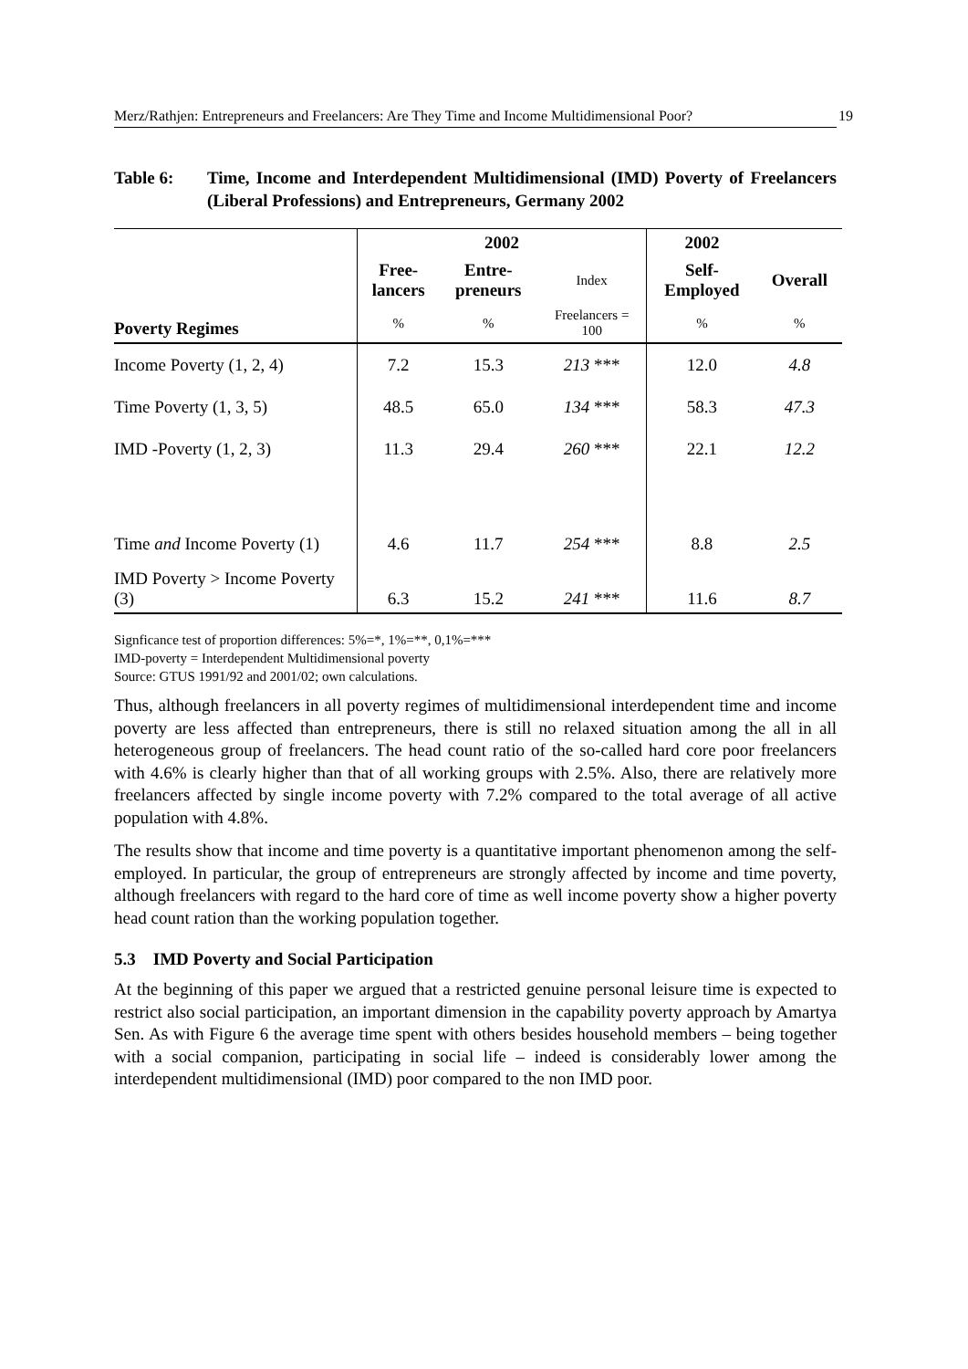Merz/Rathjen: Entrepreneurs and Freelancers: Are They Time and Income Multidimensional Poor? 19
Table 6: Time, Income and Interdependent Multidimensional (IMD) Poverty of Freelancers (Liberal Professions) and Entrepreneurs, Germany 2002
| Poverty Regimes | 2002 | | | 2002 | |
| --- | --- | --- | --- | --- | --- |
| | Free- lancers | Entre- preneurs | Index | Self- Employed | Overall |
| | % | % | Freelancers = 100 | % | % |
| Income Poverty (1, 2, 4) | 7.2 | 15.3 | 213 *** | 12.0 | 4.8 |
| Time Poverty (1, 3, 5) | 48.5 | 65.0 | 134 *** | 58.3 | 47.3 |
| IMD -Poverty (1, 2, 3) | 11.3 | 29.4 | 260 *** | 22.1 | 12.2 |
| Time and Income Poverty (1) | 4.6 | 11.7 | 254 *** | 8.8 | 2.5 |
| IMD Poverty > Income Poverty (3) | 6.3 | 15.2 | 241 *** | 11.6 | 8.7 |
Signficance test of proportion differences: 5%=*, 1%=**, 0,1%=***
IMD-poverty = Interdependent Multidimensional poverty
Source: GTUS 1991/92 and 2001/02; own calculations.
Thus, although freelancers in all poverty regimes of multidimensional interdependent time and income poverty are less affected than entrepreneurs, there is still no relaxed situation among the all in all heterogeneous group of freelancers. The head count ratio of the so-called hard core poor freelancers with 4.6% is clearly higher than that of all working groups with 2.5%. Also, there are relatively more freelancers affected by single income poverty with 7.2% compared to the total average of all active population with 4.8%.
The results show that income and time poverty is a quantitative important phenomenon among the self-employed. In particular, the group of entrepreneurs are strongly affected by income and time poverty, although freelancers with regard to the hard core of time as well income poverty show a higher poverty head count ration than the working population together.
5.3 IMD Poverty and Social Participation
At the beginning of this paper we argued that a restricted genuine personal leisure time is expected to restrict also social participation, an important dimension in the capability poverty approach by Amartya Sen. As with Figure 6 the average time spent with others besides household members – being together with a social companion, participating in social life – indeed is considerably lower among the interdependent multidimensional (IMD) poor compared to the non IMD poor.